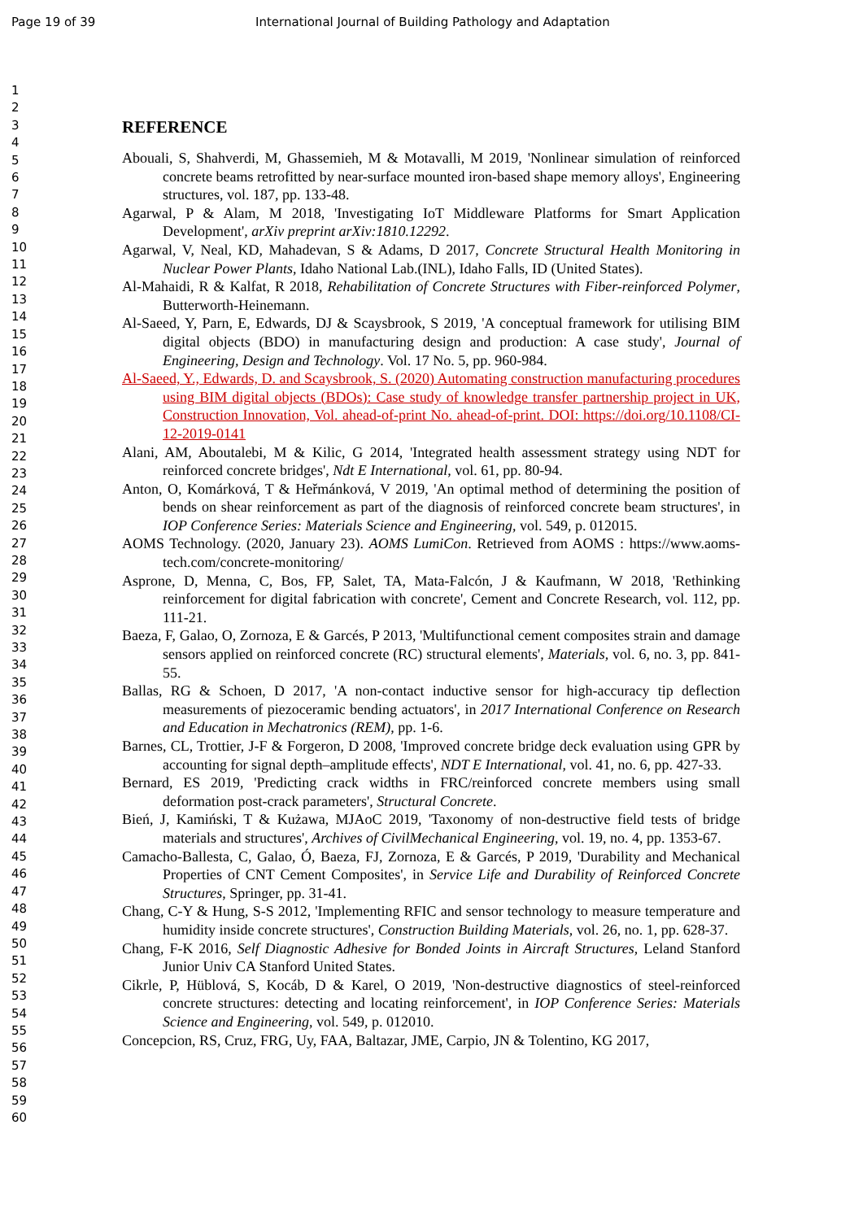Page 19 of 39 International Journal of Building Pathology and Adaptation
1
2
3
4
5
6
7
8
9
10
11
12
13
14
15
16
17
18
19
20
21
22
23
24
25
26
27
28
29
30
31
32
33
34
35
36
37
38
39
40
41
42
43
44
45
46
47
48
49
50
51
52
53
54
55
56
57
58
59
60
REFERENCE
Abouali, S, Shahverdi, M, Ghassemieh, M & Motavalli, M 2019, 'Nonlinear simulation of reinforced concrete beams retrofitted by near-surface mounted iron-based shape memory alloys', Engineering structures, vol. 187, pp. 133-48.
Agarwal, P & Alam, M 2018, 'Investigating IoT Middleware Platforms for Smart Application Development', arXiv preprint arXiv:1810.12292.
Agarwal, V, Neal, KD, Mahadevan, S & Adams, D 2017, Concrete Structural Health Monitoring in Nuclear Power Plants, Idaho National Lab.(INL), Idaho Falls, ID (United States).
Al-Mahaidi, R & Kalfat, R 2018, Rehabilitation of Concrete Structures with Fiber-reinforced Polymer, Butterworth-Heinemann.
Al-Saeed, Y, Parn, E, Edwards, DJ & Scaysbrook, S 2019, 'A conceptual framework for utilising BIM digital objects (BDO) in manufacturing design and production: A case study', Journal of Engineering, Design and Technology. Vol. 17 No. 5, pp. 960-984.
Al-Saeed, Y., Edwards, D. and Scaysbrook, S. (2020) Automating construction manufacturing procedures using BIM digital objects (BDOs): Case study of knowledge transfer partnership project in UK, Construction Innovation, Vol. ahead-of-print No. ahead-of-print. DOI: https://doi.org/10.1108/CI-12-2019-0141
Alani, AM, Aboutalebi, M & Kilic, G 2014, 'Integrated health assessment strategy using NDT for reinforced concrete bridges', Ndt E International, vol. 61, pp. 80-94.
Anton, O, Komárková, T & Heřmánková, V 2019, 'An optimal method of determining the position of bends on shear reinforcement as part of the diagnosis of reinforced concrete beam structures', in IOP Conference Series: Materials Science and Engineering, vol. 549, p. 012015.
AOMS Technology. (2020, January 23). AOMS LumiCon. Retrieved from AOMS : https://www.aoms-tech.com/concrete-monitoring/
Asprone, D, Menna, C, Bos, FP, Salet, TA, Mata-Falcón, J & Kaufmann, W 2018, 'Rethinking reinforcement for digital fabrication with concrete', Cement and Concrete Research, vol. 112, pp. 111-21.
Baeza, F, Galao, O, Zornoza, E & Garcés, P 2013, 'Multifunctional cement composites strain and damage sensors applied on reinforced concrete (RC) structural elements', Materials, vol. 6, no. 3, pp. 841-55.
Ballas, RG & Schoen, D 2017, 'A non-contact inductive sensor for high-accuracy tip deflection measurements of piezoceramic bending actuators', in 2017 International Conference on Research and Education in Mechatronics (REM), pp. 1-6.
Barnes, CL, Trottier, J-F & Forgeron, D 2008, 'Improved concrete bridge deck evaluation using GPR by accounting for signal depth–amplitude effects', NDT E International, vol. 41, no. 6, pp. 427-33.
Bernard, ES 2019, 'Predicting crack widths in FRC/reinforced concrete members using small deformation post-crack parameters', Structural Concrete.
Bień, J, Kamiński, T & Kużawa, MJAoC 2019, 'Taxonomy of non-destructive field tests of bridge materials and structures', Archives of CivilMechanical Engineering, vol. 19, no. 4, pp. 1353-67.
Camacho-Ballesta, C, Galao, Ó, Baeza, FJ, Zornoza, E & Garcés, P 2019, 'Durability and Mechanical Properties of CNT Cement Composites', in Service Life and Durability of Reinforced Concrete Structures, Springer, pp. 31-41.
Chang, C-Y & Hung, S-S 2012, 'Implementing RFIC and sensor technology to measure temperature and humidity inside concrete structures', Construction Building Materials, vol. 26, no. 1, pp. 628-37.
Chang, F-K 2016, Self Diagnostic Adhesive for Bonded Joints in Aircraft Structures, Leland Stanford Junior Univ CA Stanford United States.
Cikrle, P, Hüblová, S, Kocáb, D & Karel, O 2019, 'Non-destructive diagnostics of steel-reinforced concrete structures: detecting and locating reinforcement', in IOP Conference Series: Materials Science and Engineering, vol. 549, p. 012010.
Concepcion, RS, Cruz, FRG, Uy, FAA, Baltazar, JME, Carpio, JN & Tolentino, KG 2017,